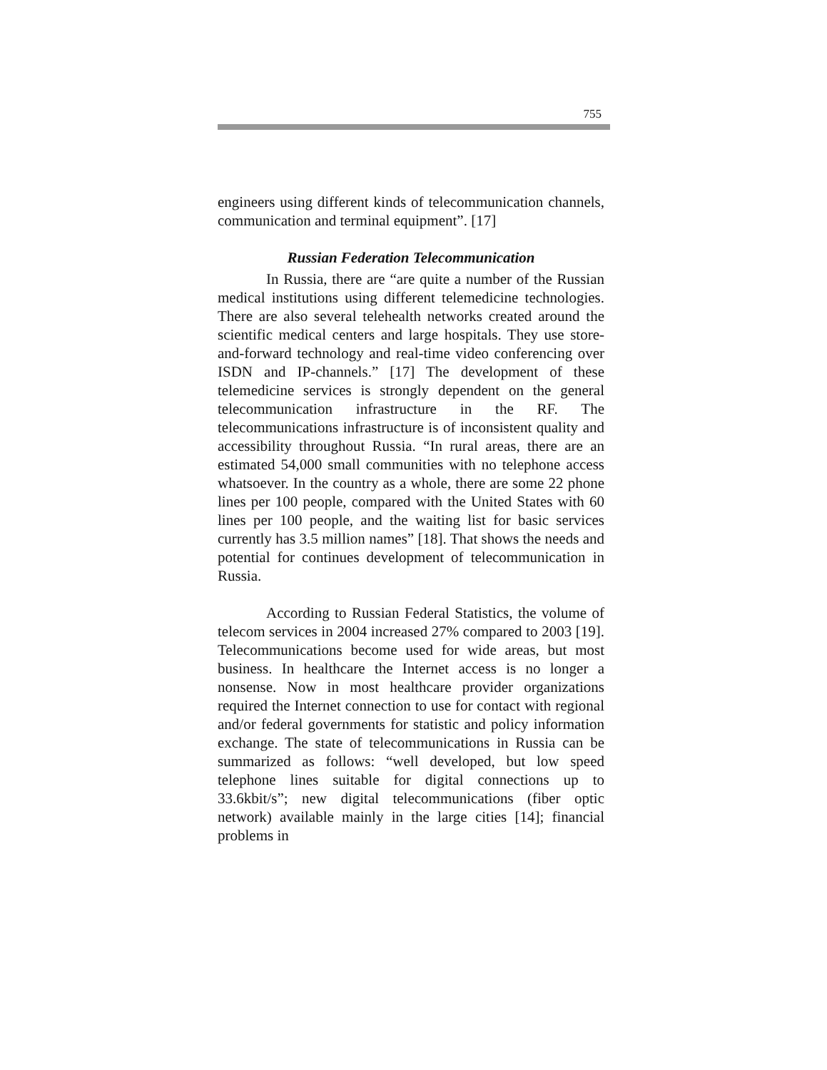755
engineers using different kinds of telecommunication channels, communication and terminal equipment”. [17]
Russian Federation Telecommunication
In Russia, there are “are quite a number of the Russian medical institutions using different telemedicine technologies. There are also several telehealth networks created around the scientific medical centers and large hospitals. They use store-and-forward technology and real-time video conferencing over ISDN and IP-channels.” [17] The development of these telemedicine services is strongly dependent on the general telecommunication infrastructure in the RF. The telecommunications infrastructure is of inconsistent quality and accessibility throughout Russia. “In rural areas, there are an estimated 54,000 small communities with no telephone access whatsoever. In the country as a whole, there are some 22 phone lines per 100 people, compared with the United States with 60 lines per 100 people, and the waiting list for basic services currently has 3.5 million names” [18]. That shows the needs and potential for continues development of telecommunication in Russia.
According to Russian Federal Statistics, the volume of telecom services in 2004 increased 27% compared to 2003 [19]. Telecommunications become used for wide areas, but most business. In healthcare the Internet access is no longer a nonsense. Now in most healthcare provider organizations required the Internet connection to use for contact with regional and/or federal governments for statistic and policy information exchange. The state of telecommunications in Russia can be summarized as follows: “well developed, but low speed telephone lines suitable for digital connections up to 33.6kbit/s”; new digital telecommunications (fiber optic network) available mainly in the large cities [14]; financial problems in